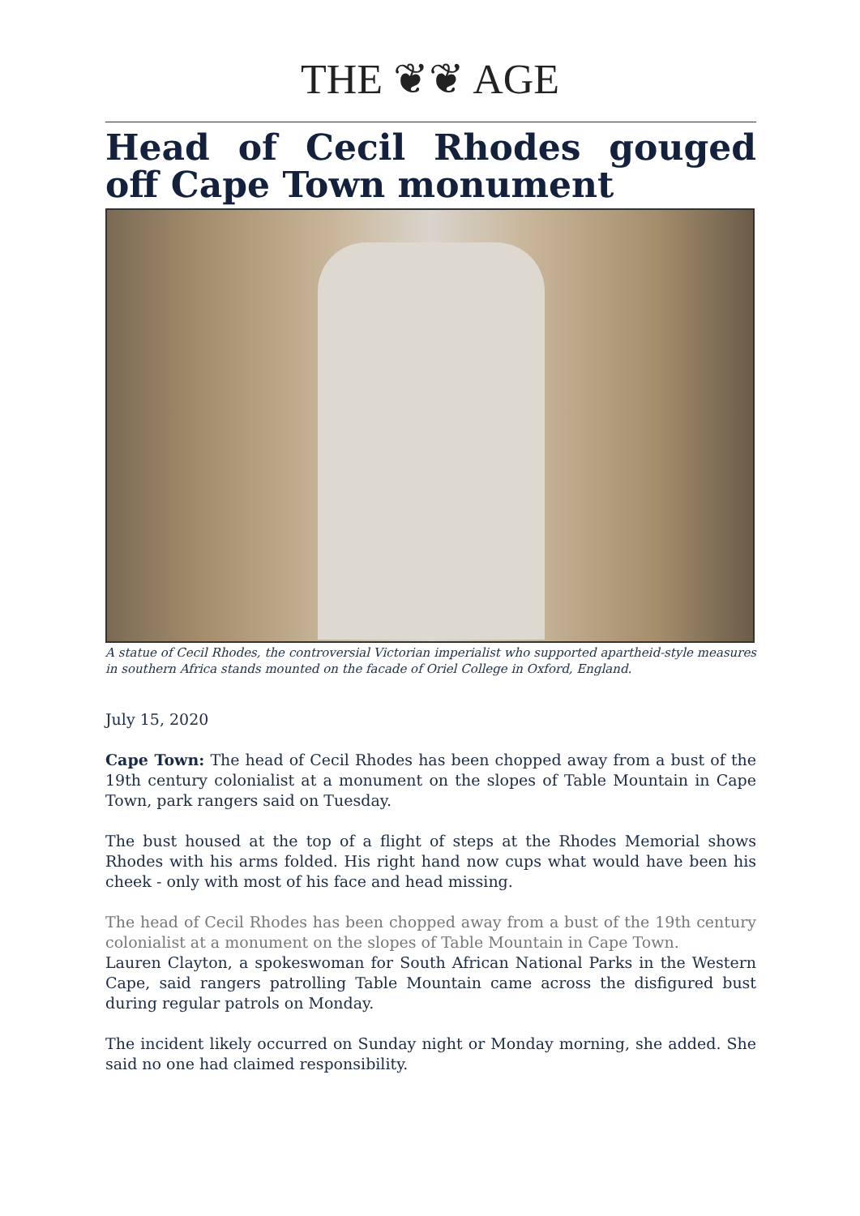THE ❦❦ AGE
Head of Cecil Rhodes gouged off Cape Town monument
A statue of Cecil Rhodes, the controversial Victorian imperialist who supported apartheid-style measures in southern Africa stands mounted on the facade of Oriel College in Oxford, England.
July 15, 2020
Cape Town: The head of Cecil Rhodes has been chopped away from a bust of the 19th century colonialist at a monument on the slopes of Table Mountain in Cape Town, park rangers said on Tuesday.
The bust housed at the top of a flight of steps at the Rhodes Memorial shows Rhodes with his arms folded. His right hand now cups what would have been his cheek - only with most of his face and head missing.
The head of Cecil Rhodes has been chopped away from a bust of the 19th century colonialist at a monument on the slopes of Table Mountain in Cape Town.
Lauren Clayton, a spokeswoman for South African National Parks in the Western Cape, said rangers patrolling Table Mountain came across the disfigured bust during regular patrols on Monday.
The incident likely occurred on Sunday night or Monday morning, she added. She said no one had claimed responsibility.